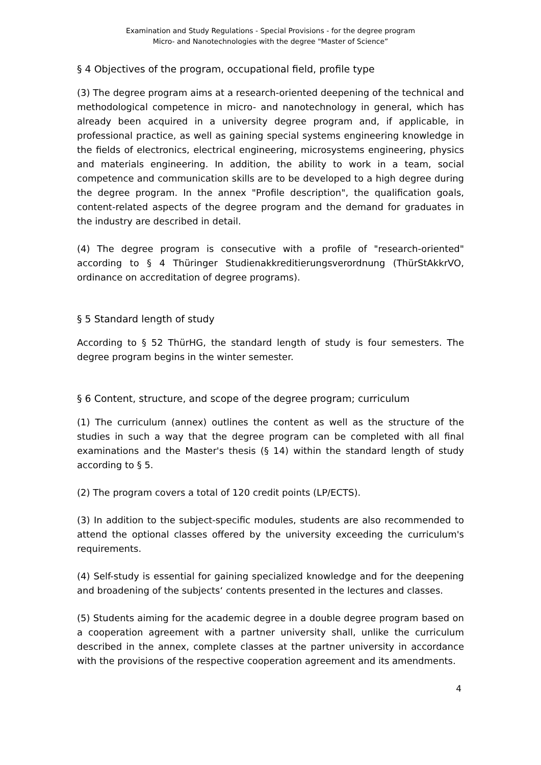Examination and Study Regulations - Special Provisions - for the degree program
Micro- and Nanotechnologies with the degree "Master of Science”
§ 4 Objectives of the program, occupational field, profile type
(3) The degree program aims at a research-oriented deepening of the technical and methodological competence in micro- and nanotechnology in general, which has already been acquired in a university degree program and, if applicable, in professional practice, as well as gaining special systems engineering knowledge in the fields of electronics, electrical engineering, microsystems engineering, physics and materials engineering. In addition, the ability to work in a team, social competence and communication skills are to be developed to a high degree during the degree program. In the annex "Profile description", the qualification goals, content-related aspects of the degree program and the demand for graduates in the industry are described in detail.
(4) The degree program is consecutive with a profile of "research-oriented" according to § 4 Thüringer Studienakkreditierungsverordnung (ThürStAkkrVO, ordinance on accreditation of degree programs).
§ 5 Standard length of study
According to § 52 ThürHG, the standard length of study is four semesters. The degree program begins in the winter semester.
§ 6 Content, structure, and scope of the degree program; curriculum
(1) The curriculum (annex) outlines the content as well as the structure of the studies in such a way that the degree program can be completed with all final examinations and the Master's thesis (§ 14) within the standard length of study according to § 5.
(2) The program covers a total of 120 credit points (LP/ECTS).
(3) In addition to the subject-specific modules, students are also recommended to attend the optional classes offered by the university exceeding the curriculum's requirements.
(4) Self-study is essential for gaining specialized knowledge and for the deepening and broadening of the subjects‘ contents presented in the lectures and classes.
(5) Students aiming for the academic degree in a double degree program based on a cooperation agreement with a partner university shall, unlike the curriculum described in the annex, complete classes at the partner university in accordance with the provisions of the respective cooperation agreement and its amendments.
4